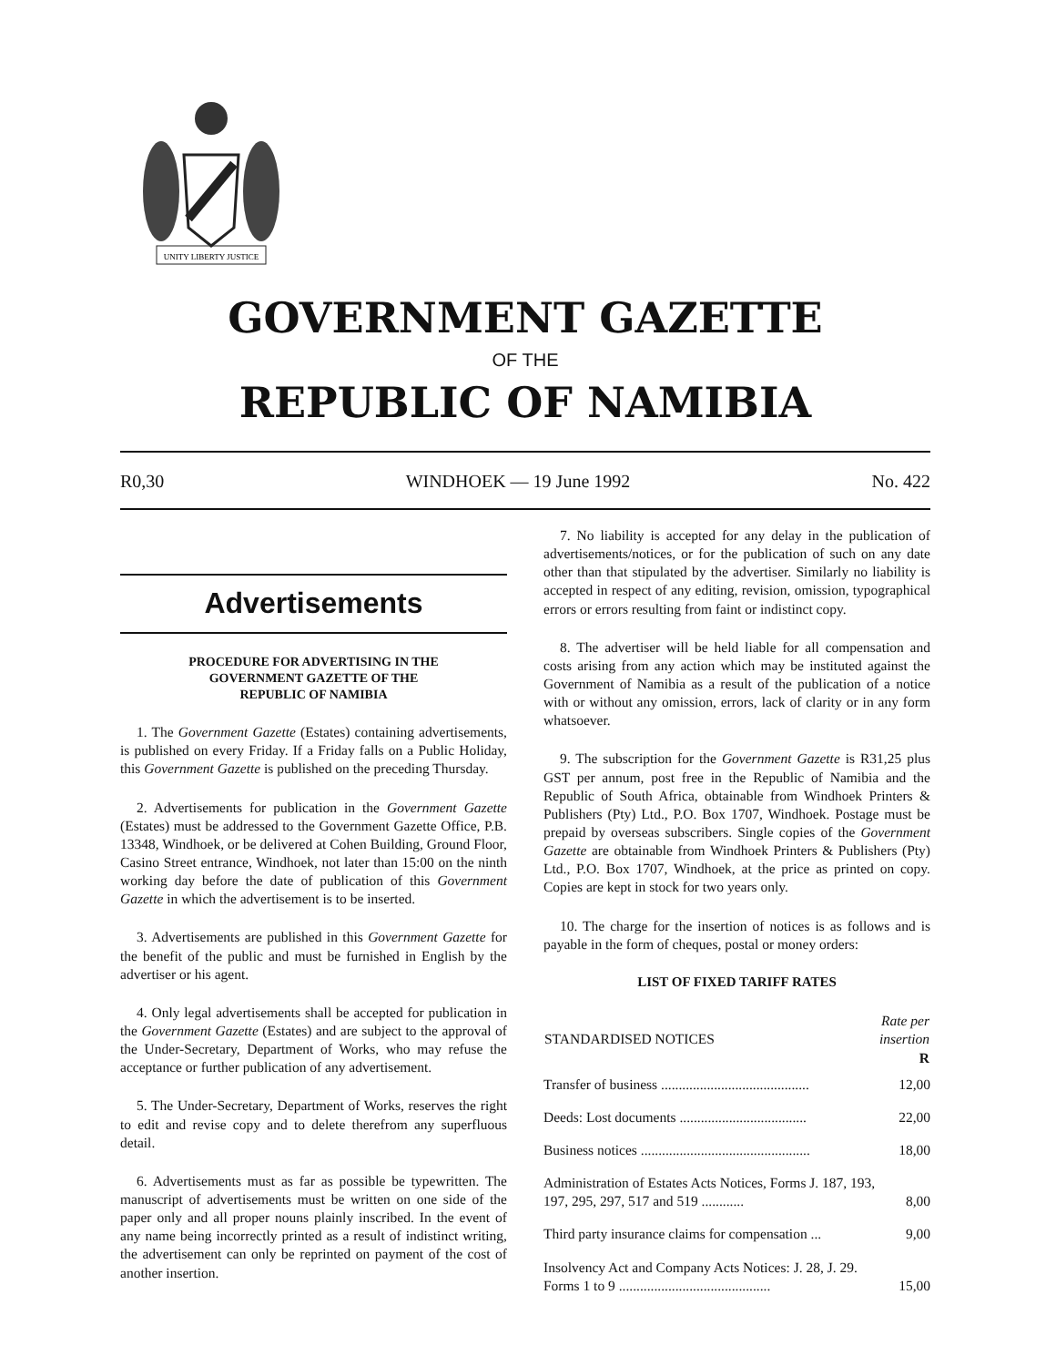UNITY LIBERTY JUSTICE
GOVERNMENT GAZETTE
OF THE
REPUBLIC OF NAMIBIA
R0,30 WINDHOEK — 19 June 1992 No. 422
Advertisements
PROCEDURE FOR ADVERTISING IN THE
GOVERNMENT GAZETTE OF THE
REPUBLIC OF NAMIBIA
1. The Government Gazette (Estates) containing advertisements, is published on every Friday. If a Friday falls on a Public Holiday, this Government Gazette is published on the preceding Thursday.
2. Advertisements for publication in the Government Gazette (Estates) must be addressed to the Government Gazette Office, P.B. 13348, Windhoek, or be delivered at Cohen Building, Ground Floor, Casino Street entrance, Windhoek, not later than 15:00 on the ninth working day before the date of publication of this Government Gazette in which the advertisement is to be inserted.
3. Advertisements are published in this Government Gazette for the benefit of the public and must be furnished in English by the advertiser or his agent.
4. Only legal advertisements shall be accepted for publication in the Government Gazette (Estates) and are subject to the approval of the Under-Secretary, Department of Works, who may refuse the acceptance or further publication of any advertisement.
5. The Under-Secretary, Department of Works, reserves the right to edit and revise copy and to delete therefrom any superfluous detail.
6. Advertisements must as far as possible be typewritten. The manuscript of advertisements must be written on one side of the paper only and all proper nouns plainly inscribed. In the event of any name being incorrectly printed as a result of indistinct writing, the advertisement can only be reprinted on payment of the cost of another insertion.
7. No liability is accepted for any delay in the publication of advertisements/notices, or for the publication of such on any date other than that stipulated by the advertiser. Similarly no liability is accepted in respect of any editing, revision, omission, typographical errors or errors resulting from faint or indistinct copy.
8. The advertiser will be held liable for all compensation and costs arising from any action which may be instituted against the Government of Namibia as a result of the publication of a notice with or without any omission, errors, lack of clarity or in any form whatsoever.
9. The subscription for the Government Gazette is R31,25 plus GST per annum, post free in the Republic of Namibia and the Republic of South Africa, obtainable from Windhoek Printers & Publishers (Pty) Ltd., P.O. Box 1707, Windhoek. Postage must be prepaid by overseas subscribers. Single copies of the Government Gazette are obtainable from Windhoek Printers & Publishers (Pty) Ltd., P.O. Box 1707, Windhoek, at the price as printed on copy. Copies are kept in stock for two years only.
10. The charge for the insertion of notices is as follows and is payable in the form of cheques, postal or money orders:
LIST OF FIXED TARIFF RATES
| STANDARDISED NOTICES | Rate per insertion R |
| --- | --- |
| Transfer of business .......................................... | 12,00 |
| Deeds: Lost documents .................................... | 22,00 |
| Business notices ................................................ | 18,00 |
| Administration of Estates Acts Notices, Forms J. 187, 193, 197, 295, 297, 517 and 519 ............ | 8,00 |
| Third party insurance claims for compensation ... | 9,00 |
| Insolvency Act and Company Acts Notices: J. 28, J. 29. Forms 1 to 9 ........................................... | 15,00 |